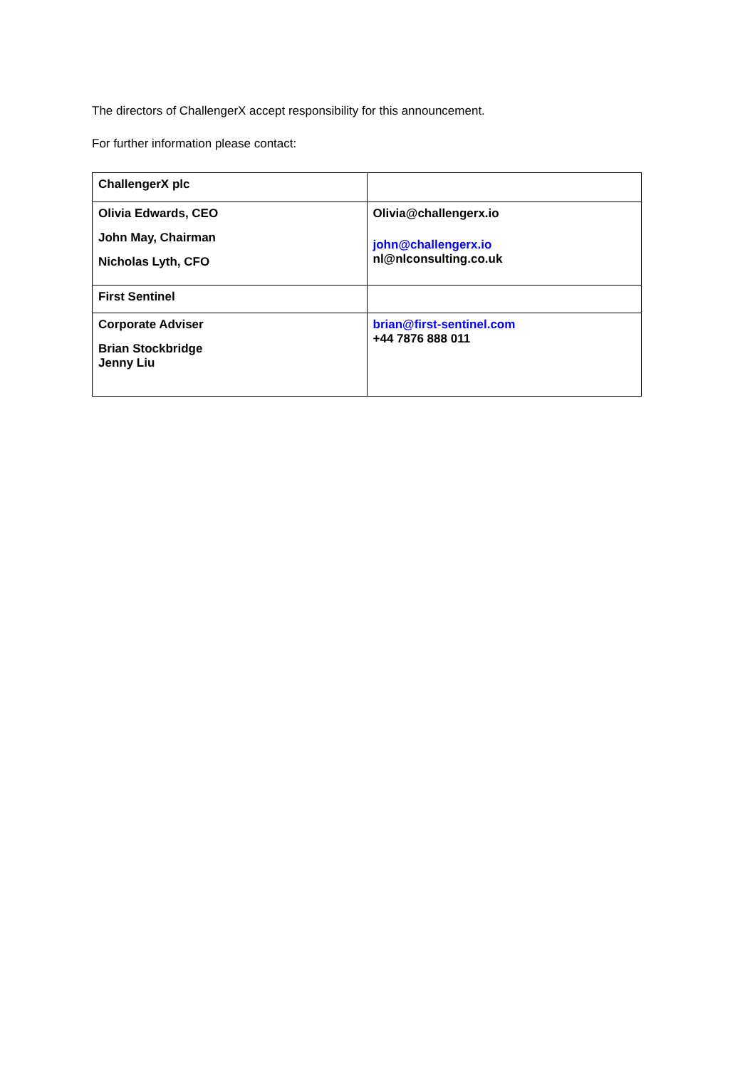The directors of ChallengerX accept responsibility for this announcement.
For further information please contact:
| ChallengerX plc | |
| Olivia Edwards, CEO John May, Chairman Nicholas Lyth, CFO | Olivia@challengerx.io john@challengerx.io nl@nlconsulting.co.uk |
| First Sentinel | |
| Corporate Adviser Brian Stockbridge Jenny Liu | brian@first-sentinel.com +44 7876 888 011 |